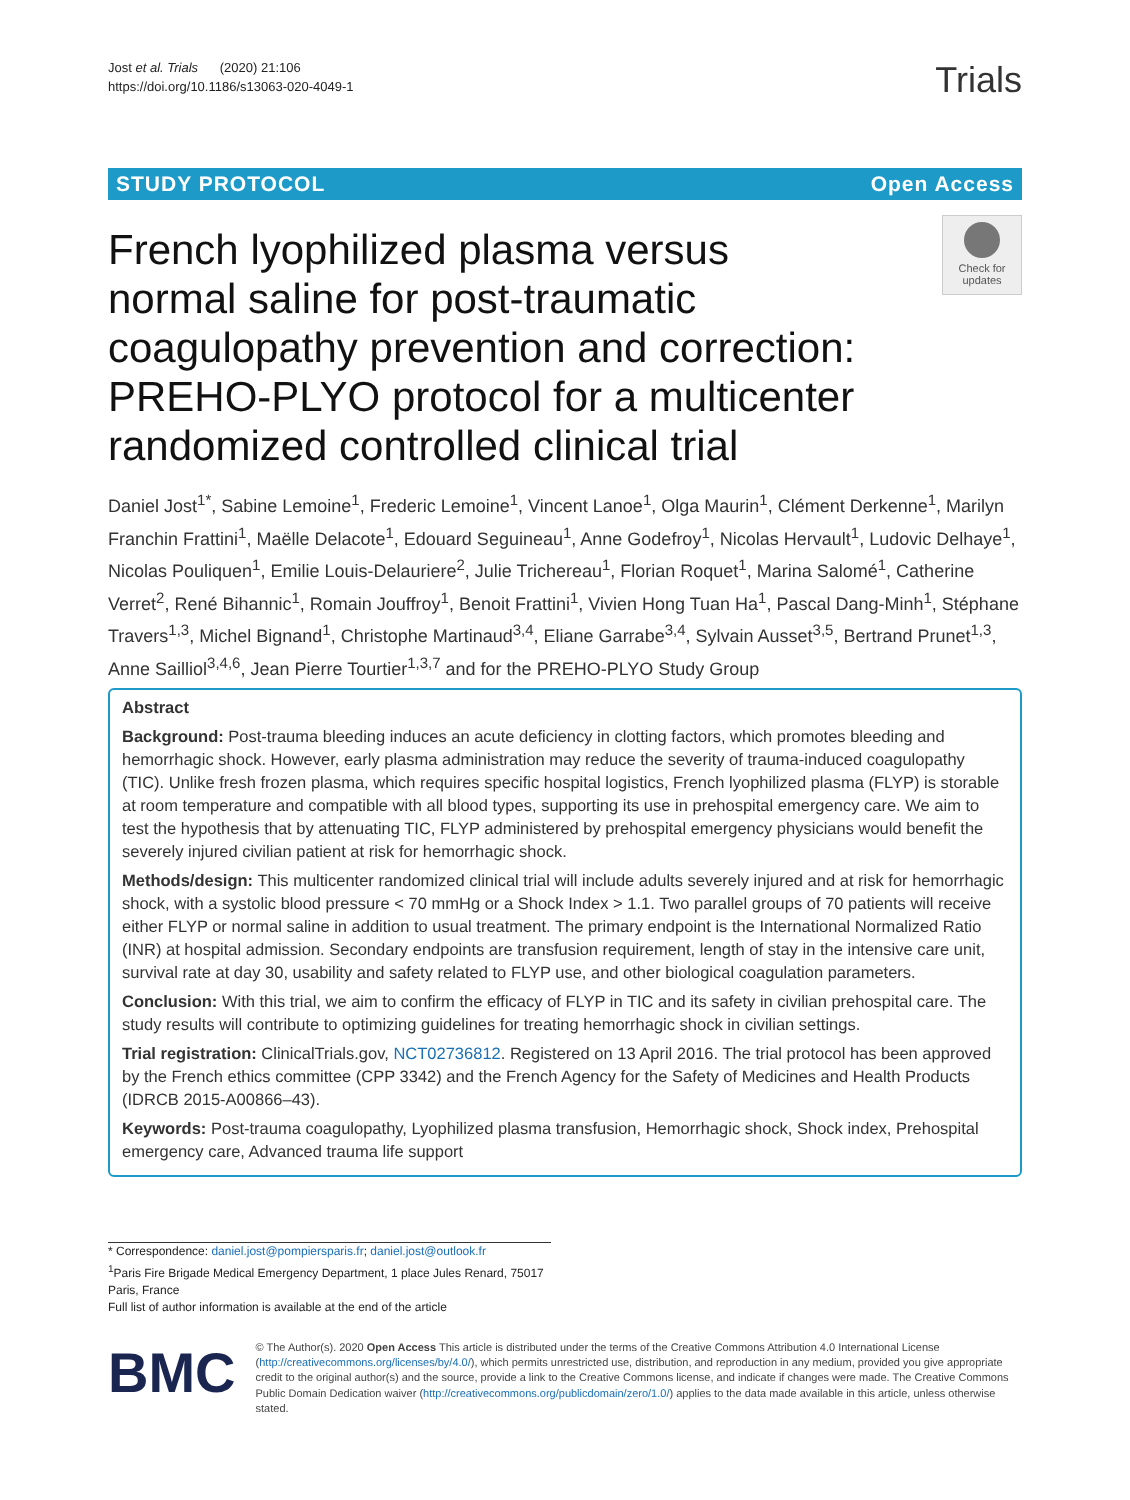Jost et al. Trials (2020) 21:106
https://doi.org/10.1186/s13063-020-4049-1
Trials
STUDY PROTOCOL Open Access
French lyophilized plasma versus normal saline for post-traumatic coagulopathy prevention and correction: PREHO-PLYO protocol for a multicenter randomized controlled clinical trial
Check for updates
Daniel Jost<sup>1*</sup>, Sabine Lemoine<sup>1</sup>, Frederic Lemoine<sup>1</sup>, Vincent Lanoe<sup>1</sup>, Olga Maurin<sup>1</sup>, Clément Derkenne<sup>1</sup>, Marilyn Franchin Frattini<sup>1</sup>, Maëlle Delacote<sup>1</sup>, Edouard Seguineau<sup>1</sup>, Anne Godefroy<sup>1</sup>, Nicolas Hervault<sup>1</sup>, Ludovic Delhaye<sup>1</sup>, Nicolas Pouliquen<sup>1</sup>, Emilie Louis-Delauriere<sup>2</sup>, Julie Trichereau<sup>1</sup>, Florian Roquet<sup>1</sup>, Marina Salomé<sup>1</sup>, Catherine Verret<sup>2</sup>, René Bihannic<sup>1</sup>, Romain Jouffroy<sup>1</sup>, Benoit Frattini<sup>1</sup>, Vivien Hong Tuan Ha<sup>1</sup>, Pascal Dang-Minh<sup>1</sup>, Stéphane Travers<sup>1,3</sup>, Michel Bignand<sup>1</sup>, Christophe Martinaud<sup>3,4</sup>, Eliane Garrabe<sup>3,4</sup>, Sylvain Ausset<sup>3,5</sup>, Bertrand Prunet<sup>1,3</sup>, Anne Sailliol<sup>3,4,6</sup>, Jean Pierre Tourtier<sup>1,3,7</sup> and for the PREHO-PLYO Study Group
Abstract
Background: Post-trauma bleeding induces an acute deficiency in clotting factors, which promotes bleeding and hemorrhagic shock. However, early plasma administration may reduce the severity of trauma-induced coagulopathy (TIC). Unlike fresh frozen plasma, which requires specific hospital logistics, French lyophilized plasma (FLYP) is storable at room temperature and compatible with all blood types, supporting its use in prehospital emergency care. We aim to test the hypothesis that by attenuating TIC, FLYP administered by prehospital emergency physicians would benefit the severely injured civilian patient at risk for hemorrhagic shock.
Methods/design: This multicenter randomized clinical trial will include adults severely injured and at risk for hemorrhagic shock, with a systolic blood pressure < 70 mmHg or a Shock Index > 1.1. Two parallel groups of 70 patients will receive either FLYP or normal saline in addition to usual treatment. The primary endpoint is the International Normalized Ratio (INR) at hospital admission. Secondary endpoints are transfusion requirement, length of stay in the intensive care unit, survival rate at day 30, usability and safety related to FLYP use, and other biological coagulation parameters.
Conclusion: With this trial, we aim to confirm the efficacy of FLYP in TIC and its safety in civilian prehospital care. The study results will contribute to optimizing guidelines for treating hemorrhagic shock in civilian settings.
Trial registration: ClinicalTrials.gov, NCT02736812. Registered on 13 April 2016. The trial protocol has been approved by the French ethics committee (CPP 3342) and the French Agency for the Safety of Medicines and Health Products (IDRCB 2015-A00866–43).
Keywords: Post-trauma coagulopathy, Lyophilized plasma transfusion, Hemorrhagic shock, Shock index, Prehospital emergency care, Advanced trauma life support
* Correspondence: daniel.jost@pompiersparis.fr; daniel.jost@outlook.fr
<sup>1</sup> Paris Fire Brigade Medical Emergency Department, 1 place Jules Renard, 75017 Paris, France
Full list of author information is available at the end of the article
BMC
© The Author(s). 2020 Open Access This article is distributed under the terms of the Creative Commons Attribution 4.0 International License (http://creativecommons.org/licenses/by/4.0/), which permits unrestricted use, distribution, and reproduction in any medium, provided you give appropriate credit to the original author(s) and the source, provide a link to the Creative Commons license, and indicate if changes were made. The Creative Commons Public Domain Dedication waiver (http://creativecommons.org/publicdomain/zero/1.0/) applies to the data made available in this article, unless otherwise stated.